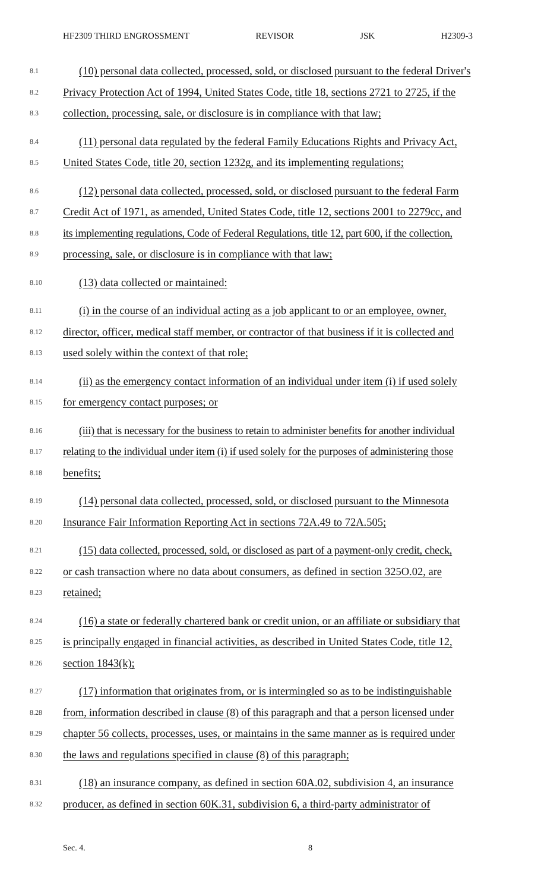HF2309 THIRD ENGROSSMENT REVISOR JSK H2309-3
8.1 (10) personal data collected, processed, sold, or disclosed pursuant to the federal Driver's
8.2 Privacy Protection Act of 1994, United States Code, title 18, sections 2721 to 2725, if the
8.3 collection, processing, sale, or disclosure is in compliance with that law;
8.4 (11) personal data regulated by the federal Family Educations Rights and Privacy Act,
8.5 United States Code, title 20, section 1232g, and its implementing regulations;
8.6 (12) personal data collected, processed, sold, or disclosed pursuant to the federal Farm
8.7 Credit Act of 1971, as amended, United States Code, title 12, sections 2001 to 2279cc, and
8.8 its implementing regulations, Code of Federal Regulations, title 12, part 600, if the collection,
8.9 processing, sale, or disclosure is in compliance with that law;
8.10 (13) data collected or maintained:
8.11 (i) in the course of an individual acting as a job applicant to or an employee, owner,
8.12 director, officer, medical staff member, or contractor of that business if it is collected and
8.13 used solely within the context of that role;
8.14 (ii) as the emergency contact information of an individual under item (i) if used solely
8.15 for emergency contact purposes; or
8.16 (iii) that is necessary for the business to retain to administer benefits for another individual
8.17 relating to the individual under item (i) if used solely for the purposes of administering those
8.18 benefits;
8.19 (14) personal data collected, processed, sold, or disclosed pursuant to the Minnesota
8.20 Insurance Fair Information Reporting Act in sections 72A.49 to 72A.505;
8.21 (15) data collected, processed, sold, or disclosed as part of a payment-only credit, check,
8.22 or cash transaction where no data about consumers, as defined in section 325O.02, are
8.23 retained;
8.24 (16) a state or federally chartered bank or credit union, or an affiliate or subsidiary that
8.25 is principally engaged in financial activities, as described in United States Code, title 12,
8.26 section 1843(k);
8.27 (17) information that originates from, or is intermingled so as to be indistinguishable
8.28 from, information described in clause (8) of this paragraph and that a person licensed under
8.29 chapter 56 collects, processes, uses, or maintains in the same manner as is required under
8.30 the laws and regulations specified in clause (8) of this paragraph;
8.31 (18) an insurance company, as defined in section 60A.02, subdivision 4, an insurance
8.32 producer, as defined in section 60K.31, subdivision 6, a third-party administrator of
Sec. 4. 8